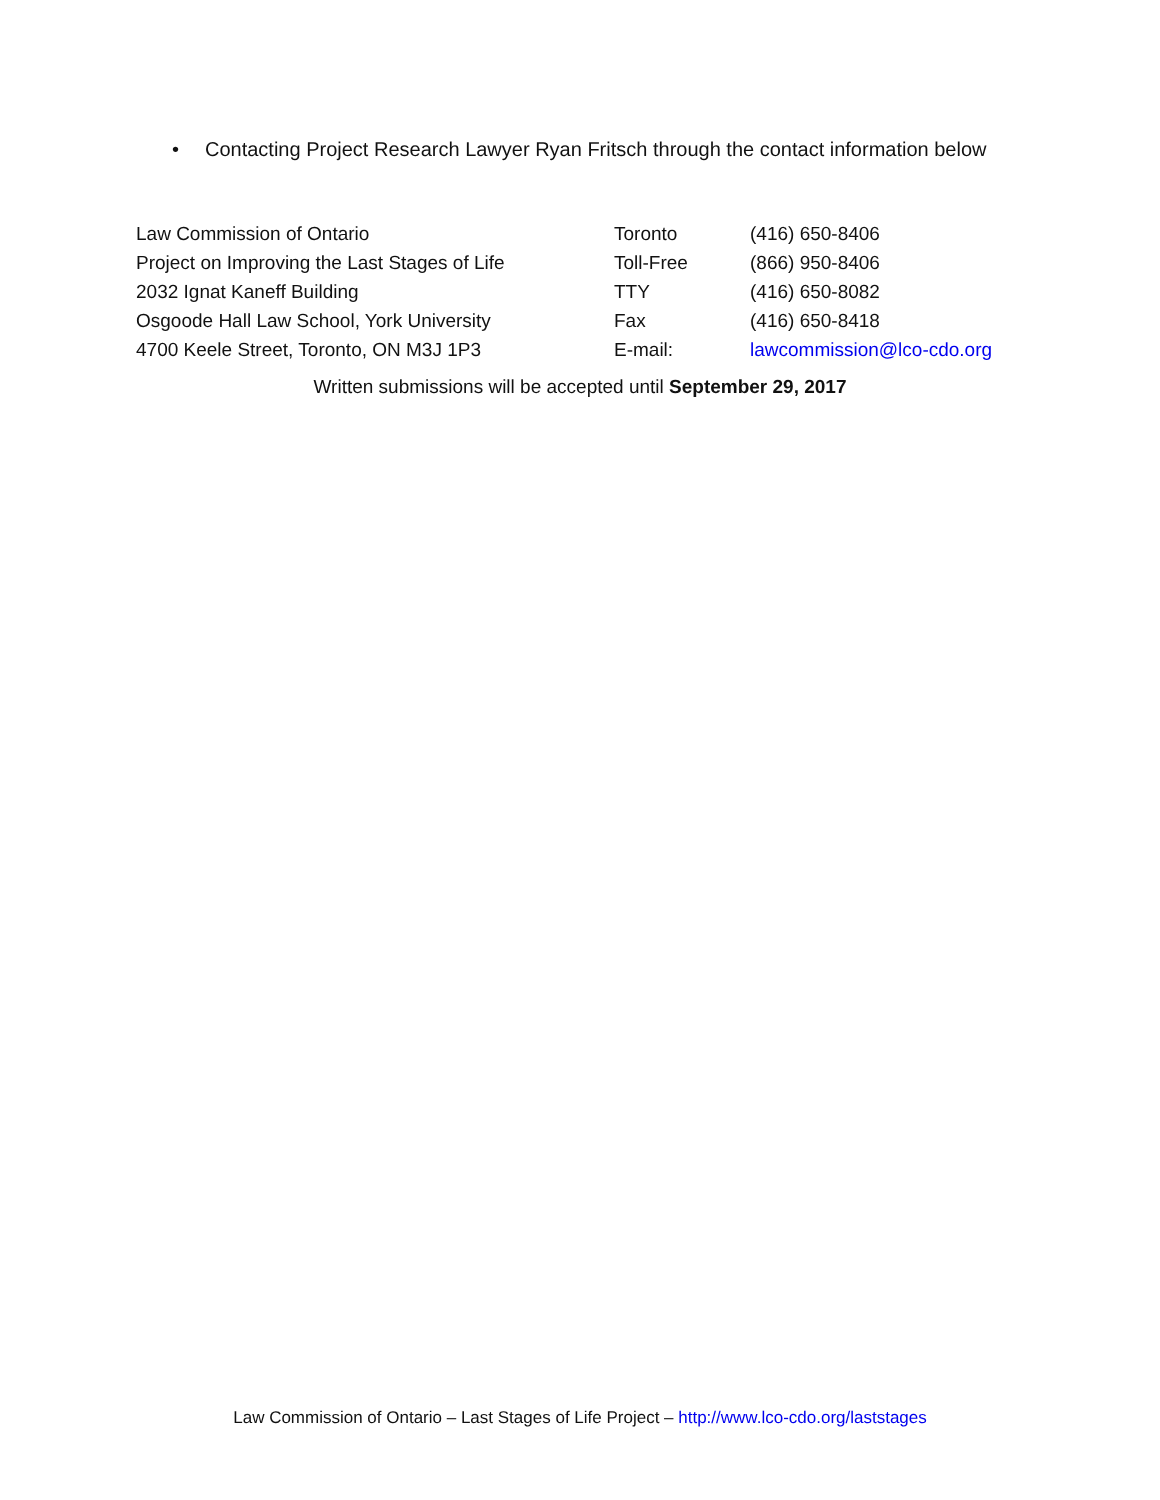• Contacting Project Research Lawyer Ryan Fritsch through the contact information below
| Law Commission of Ontario | Toronto | (416) 650-8406 |
| Project on Improving the Last Stages of Life | Toll-Free | (866) 950-8406 |
| 2032 Ignat Kaneff Building | TTY | (416) 650-8082 |
| Osgoode Hall Law School, York University | Fax | (416) 650-8418 |
| 4700 Keele Street, Toronto, ON M3J 1P3 | E-mail: | lawcommission@lco-cdo.org |
Written submissions will be accepted until September 29, 2017
Law Commission of Ontario – Last Stages of Life Project – http://www.lco-cdo.org/laststages